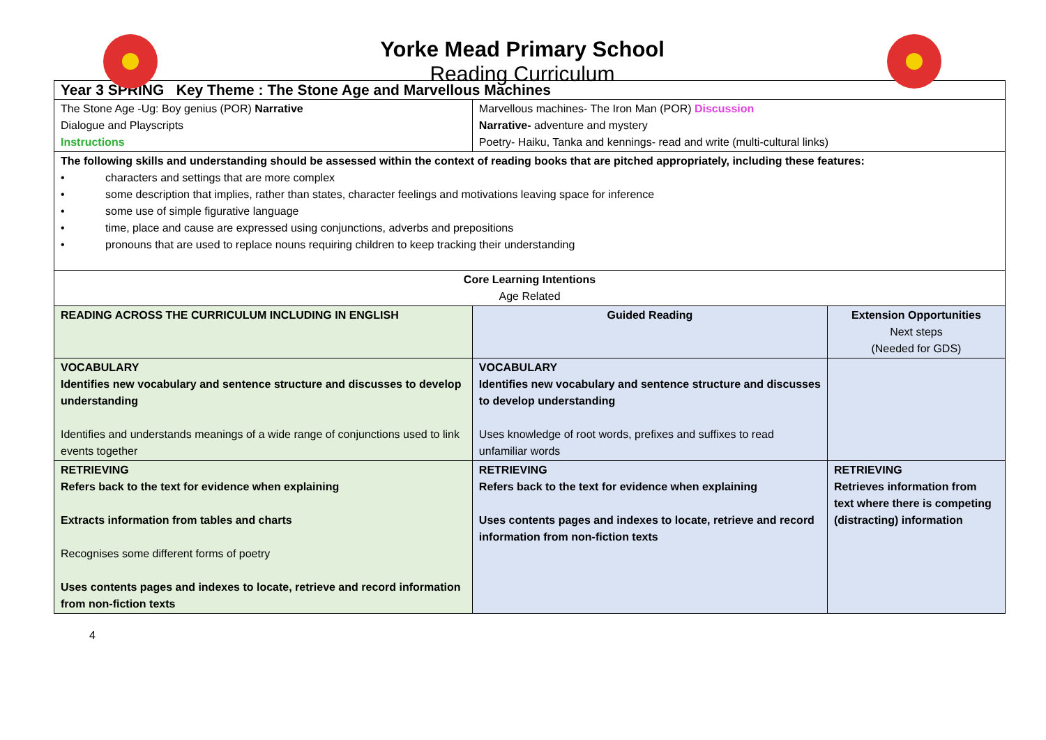Yorke Mead Primary School
Reading Curriculum
| Year 3 SPRING Key Theme : The Stone Age and Marvellous Machines | | |
| The Stone Age -Ug: Boy genius (POR) Narrative Dialogue and Playscripts Instructions | Marvellous machines- The Iron Man (POR) Discussion Narrative- adventure and mystery Poetry- Haiku, Tanka and kennings- read and write (multi-cultural links) | |
| The following skills and understanding should be assessed within the context of reading books that are pitched appropriately, including these features: • characters and settings that are more complex • some description that implies, rather than states, character feelings and motivations leaving space for inference • some use of simple figurative language • time, place and cause are expressed using conjunctions, adverbs and prepositions • pronouns that are used to replace nouns requiring children to keep tracking their understanding | | |
| Core Learning Intentions Age Related | | |
| READING ACROSS THE CURRICULUM INCLUDING IN ENGLISH | Guided Reading | Extension Opportunities Next steps (Needed for GDS) |
| VOCABULARY Identifies new vocabulary and sentence structure and discusses to develop understanding Identifies and understands meanings of a wide range of conjunctions used to link events together | VOCABULARY Identifies new vocabulary and sentence structure and discusses to develop understanding Uses knowledge of root words, prefixes and suffixes to read unfamiliar words | |
| RETRIEVING Refers back to the text for evidence when explaining Extracts information from tables and charts Recognises some different forms of poetry Uses contents pages and indexes to locate, retrieve and record information from non-fiction texts | RETRIEVING Refers back to the text for evidence when explaining Uses contents pages and indexes to locate, retrieve and record information from non-fiction texts | RETRIEVING Retrieves information from text where there is competing (distracting) information |
4